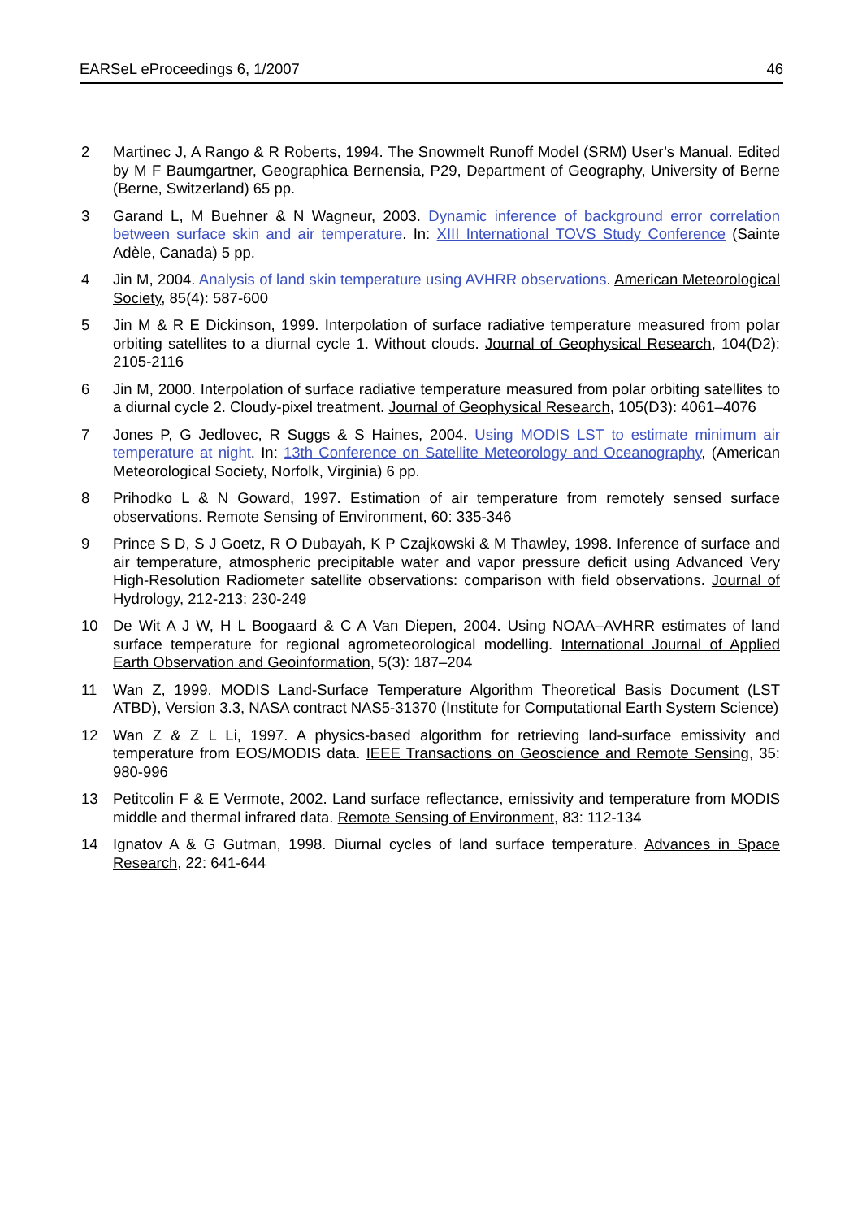EARSeL eProceedings 6, 1/2007 46
2 Martinec J, A Rango & R Roberts, 1994. The Snowmelt Runoff Model (SRM) User’s Manual. Edited by M F Baumgartner, Geographica Bernensia, P29, Department of Geography, University of Berne (Berne, Switzerland) 65 pp.
3 Garand L, M Buehner & N Wagneur, 2003. Dynamic inference of background error correlation between surface skin and air temperature. In: XIII International TOVS Study Conference (Sainte Adèle, Canada) 5 pp.
4 Jin M, 2004. Analysis of land skin temperature using AVHRR observations. American Meteorological Society, 85(4): 587-600
5 Jin M & R E Dickinson, 1999. Interpolation of surface radiative temperature measured from polar orbiting satellites to a diurnal cycle 1. Without clouds. Journal of Geophysical Research, 104(D2): 2105-2116
6 Jin M, 2000. Interpolation of surface radiative temperature measured from polar orbiting satellites to a diurnal cycle 2. Cloudy-pixel treatment. Journal of Geophysical Research, 105(D3): 4061–4076
7 Jones P, G Jedlovec, R Suggs & S Haines, 2004. Using MODIS LST to estimate minimum air temperature at night. In: 13th Conference on Satellite Meteorology and Oceanography, (American Meteorological Society, Norfolk, Virginia) 6 pp.
8 Prihodko L & N Goward, 1997. Estimation of air temperature from remotely sensed surface observations. Remote Sensing of Environment, 60: 335-346
9 Prince S D, S J Goetz, R O Dubayah, K P Czajkowski & M Thawley, 1998. Inference of surface and air temperature, atmospheric precipitable water and vapor pressure deficit using Advanced Very High-Resolution Radiometer satellite observations: comparison with field observations. Journal of Hydrology, 212-213: 230-249
10 De Wit A J W, H L Boogaard & C A Van Diepen, 2004. Using NOAA–AVHRR estimates of land surface temperature for regional agrometeorological modelling. International Journal of Applied Earth Observation and Geoinformation, 5(3): 187–204
11 Wan Z, 1999. MODIS Land-Surface Temperature Algorithm Theoretical Basis Document (LST ATBD), Version 3.3, NASA contract NAS5-31370 (Institute for Computational Earth System Science)
12 Wan Z & Z L Li, 1997. A physics-based algorithm for retrieving land-surface emissivity and temperature from EOS/MODIS data. IEEE Transactions on Geoscience and Remote Sensing, 35: 980-996
13 Petitcolin F & E Vermote, 2002. Land surface reflectance, emissivity and temperature from MODIS middle and thermal infrared data. Remote Sensing of Environment, 83: 112-134
14 Ignatov A & G Gutman, 1998. Diurnal cycles of land surface temperature. Advances in Space Research, 22: 641-644